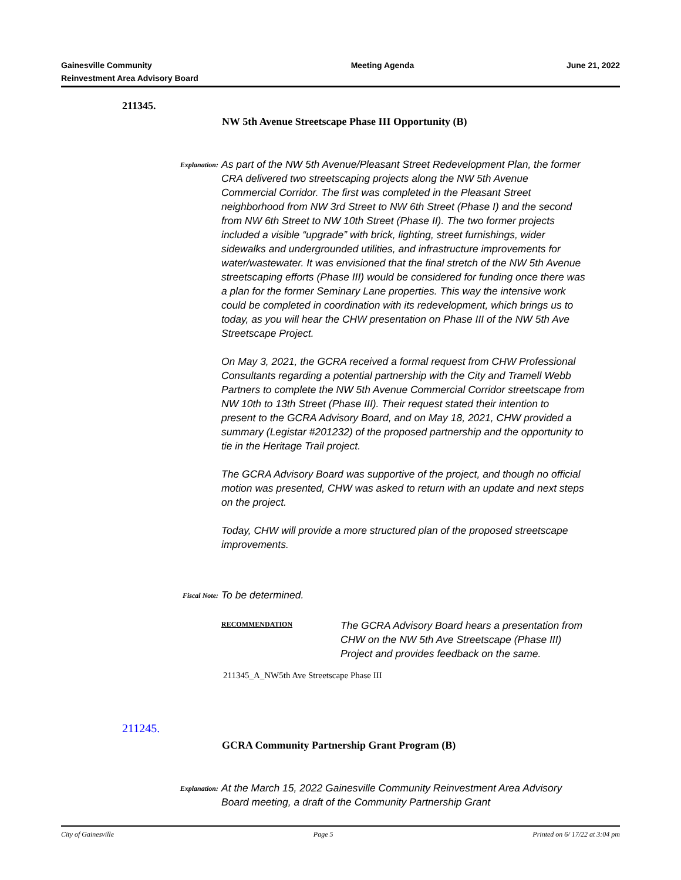Gainesville Community
Reinvestment Area Advisory Board
Meeting Agenda June 21, 2022
211345.
NW 5th Avenue Streetscape Phase III Opportunity (B)
Explanation:
As part of the NW 5th Avenue/Pleasant Street Redevelopment Plan, the former CRA delivered two streetscaping projects along the NW 5th Avenue Commercial Corridor. The first was completed in the Pleasant Street neighborhood from NW 3rd Street to NW 6th Street (Phase I) and the second from NW 6th Street to NW 10th Street (Phase II). The two former projects included a visible “upgrade” with brick, lighting, street furnishings, wider sidewalks and undergrounded utilities, and infrastructure improvements for water/wastewater. It was envisioned that the final stretch of the NW 5th Avenue streetscaping efforts (Phase III) would be considered for funding once there was a plan for the former Seminary Lane properties. This way the intensive work could be completed in coordination with its redevelopment, which brings us to today, as you will hear the CHW presentation on Phase III of the NW 5th Ave Streetscape Project.
On May 3, 2021, the GCRA received a formal request from CHW Professional Consultants regarding a potential partnership with the City and Tramell Webb Partners to complete the NW 5th Avenue Commercial Corridor streetscape from NW 10th to 13th Street (Phase III). Their request stated their intention to present to the GCRA Advisory Board, and on May 18, 2021, CHW provided a summary (Legistar #201232) of the proposed partnership and the opportunity to tie in the Heritage Trail project.
The GCRA Advisory Board was supportive of the project, and though no official motion was presented, CHW was asked to return with an update and next steps on the project.
Today, CHW will provide a more structured plan of the proposed streetscape improvements.
Fiscal Note: To be determined.
RECOMMENDATION
The GCRA Advisory Board hears a presentation from CHW on the NW 5th Ave Streetscape (Phase III) Project and provides feedback on the same.
211345_A_NW5th Ave Streetscape Phase III
211245.
GCRA Community Partnership Grant Program (B)
Explanation:
At the March 15, 2022 Gainesville Community Reinvestment Area Advisory Board meeting, a draft of the Community Partnership Grant
City of Gainesville Page 5 Printed on 6/ 17/22 at 3:04 pm